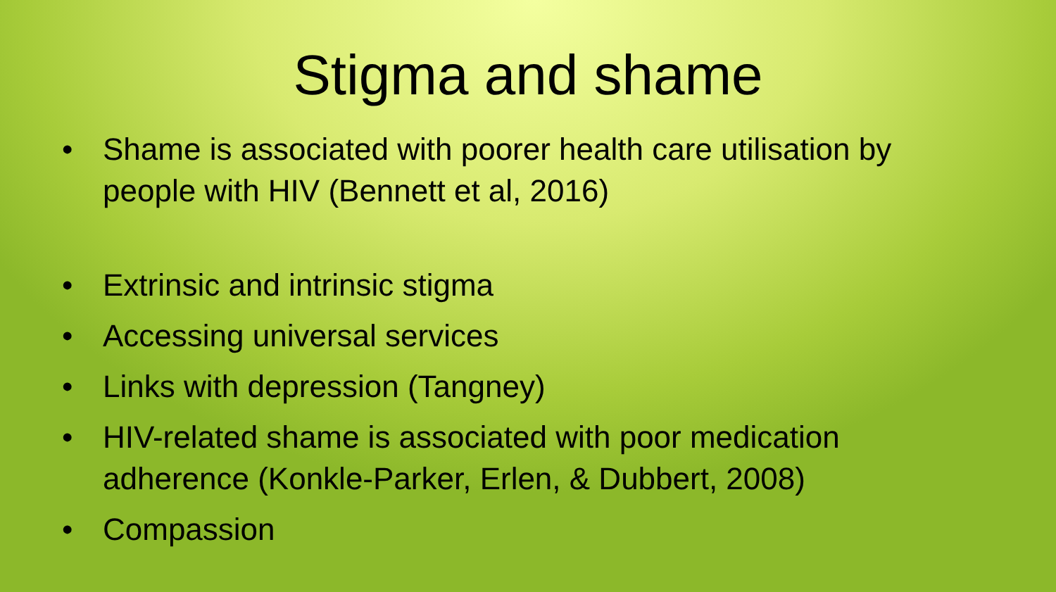Stigma and shame
• Shame is associated with poorer health care utilisation by people with HIV (Bennett et al, 2016)
• Extrinsic and intrinsic stigma
• Accessing universal services
• Links with depression (Tangney)
• HIV-related shame is associated with poor medication adherence (Konkle-Parker, Erlen, & Dubbert, 2008)
• Compassion